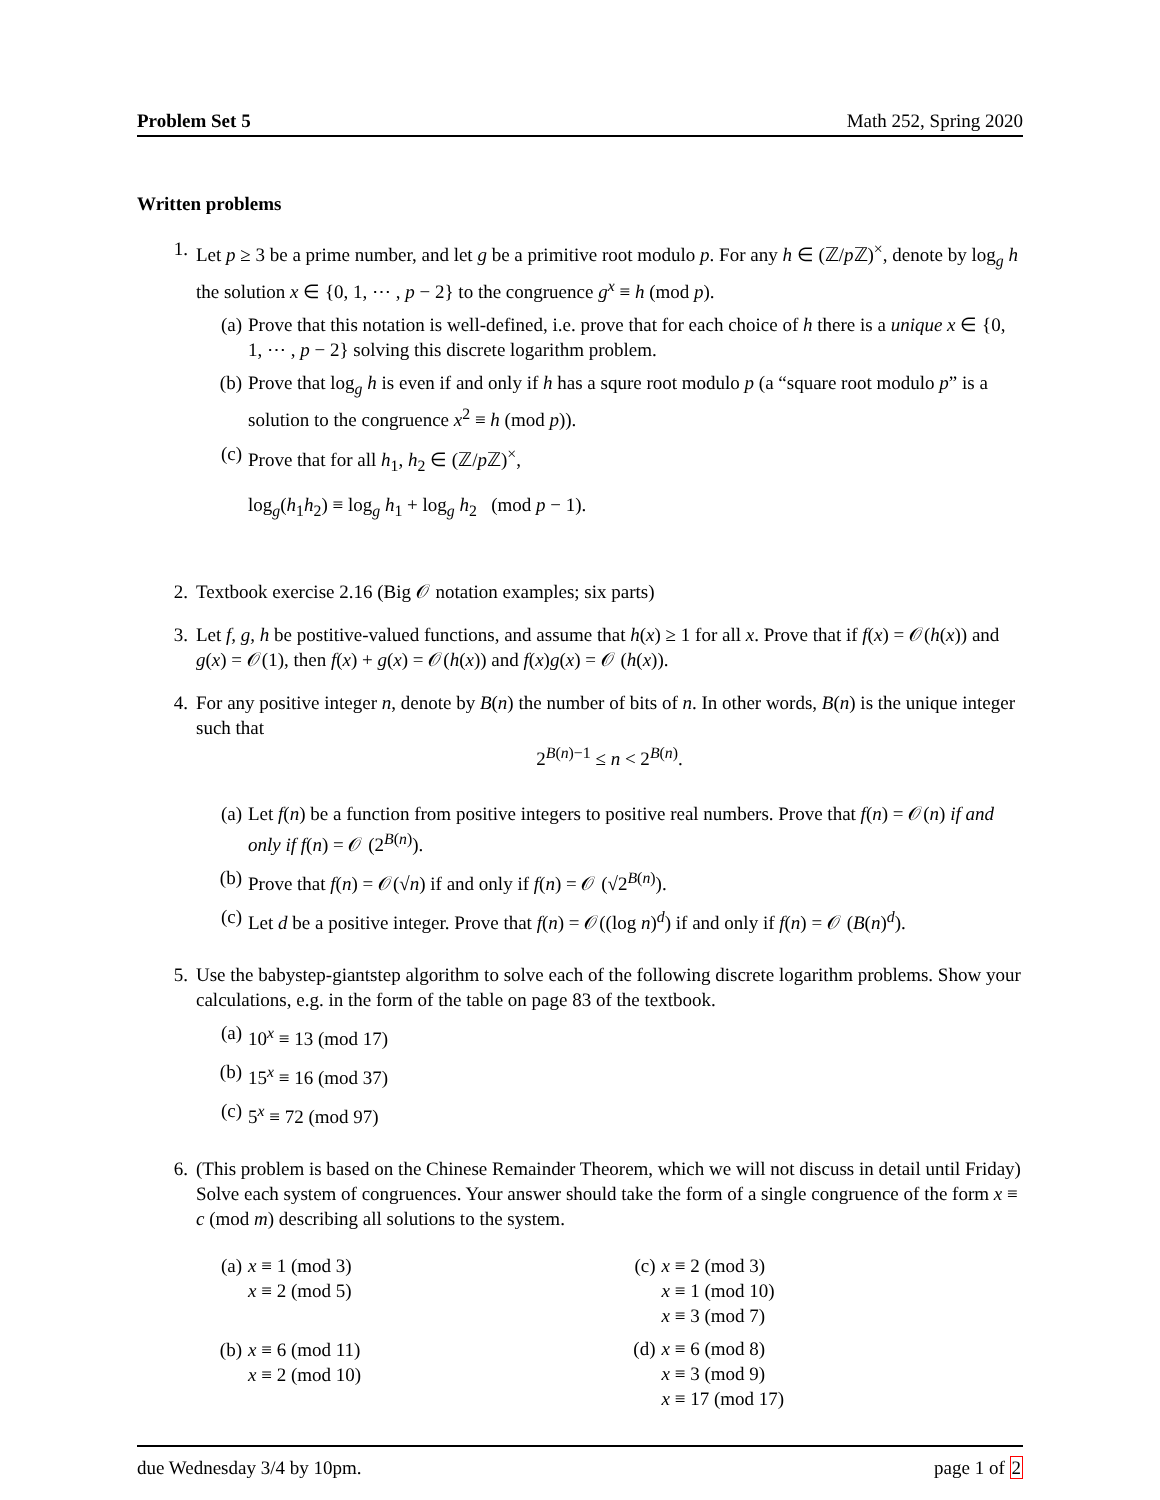Problem Set 5 Math 252, Spring 2020
Written problems
1. Let p ≥ 3 be a prime number, and let g be a primitive root modulo p. For any h ∈ (ℤ/p ℤ)<sup>×</sup>, denote by log<sub>g</sub> h the solution x ∈ {0, 1, ⋯ , p − 2} to the congruence g<sup>x</sup> ≡ h (mod p).
(a) Prove that this notation is well-defined, i.e. prove that for each choice of h there is a unique x ∈ {0, 1, ⋯ , p − 2} solving this discrete logarithm problem.
(b) Prove that log<sub>g</sub> h is even if and only if h has a squre root modulo p (a “square root modulo p” is a solution to the congruence x<sup>2</sup> ≡ h (mod p)).
(c) Prove that for all h<sub>1</sub>, h<sub>2</sub> ∈ (ℤ/p ℤ)<sup>×</sup>,
log<sub>g</sub>(h<sub>1</sub>h<sub>2</sub>) ≡ log<sub>g</sub> h<sub>1</sub> + log<sub>g</sub> h<sub>2</sub> (mod p − 1).
2. Textbook exercise 2.16 (Big 𝒪 notation examples; six parts)
3. Let f, g, h be postitive-valued functions, and assume that h(x) ≥ 1 for all x. Prove that if f(x) = 𝒪(h(x)) and g(x) = 𝒪(1), then f(x) + g(x) = 𝒪(h(x)) and f(x)g(x) = 𝒪 (h(x)).
4. For any positive integer n, denote by B(n) the number of bits of n. In other words, B(n) is the unique integer such that
2<sup>B(n)−1</sup> ≤ n < 2<sup>B(n)</sup>.
(a) Let f(n) be a function from positive integers to positive real numbers. Prove that f(n) = 𝒪(n) if and only if f(n) = 𝒪 (2<sup>B(n)</sup>).
(b) Prove that f(n) = 𝒪(√n) if and only if f(n) = 𝒪 (√2<sup>B(n)</sup>).
(c) Let d be a positive integer. Prove that f(n) = 𝒪((log n)<sup>d</sup>) if and only if f(n) = 𝒪 (B(n)<sup>d</sup>).
5. Use the babystep-giantstep algorithm to solve each of the following discrete logarithm problems. Show your calculations, e.g. in the form of the table on page 83 of the textbook.
(a) 10<sup>x</sup> ≡ 13 (mod 17)
(b) 15<sup>x</sup> ≡ 16 (mod 37)
(c) 5<sup>x</sup> ≡ 72 (mod 97)
6. (This problem is based on the Chinese Remainder Theorem, which we will not discuss in detail until Friday) Solve each system of congruences. Your answer should take the form of a single congruence of the form x ≡ c (mod m) describing all solutions to the system.
(a) x ≡ 1 (mod 3)
x ≡ 2 (mod 5)
(b) x ≡ 6 (mod 11)
x ≡ 2 (mod 10)
(c) x ≡ 2 (mod 3)
x ≡ 1 (mod 10)
x ≡ 3 (mod 7)
(d) x ≡ 6 (mod 8)
x ≡ 3 (mod 9)
x ≡ 17 (mod 17)
due Wednesday 3/4 by 10pm. page 1 of 2